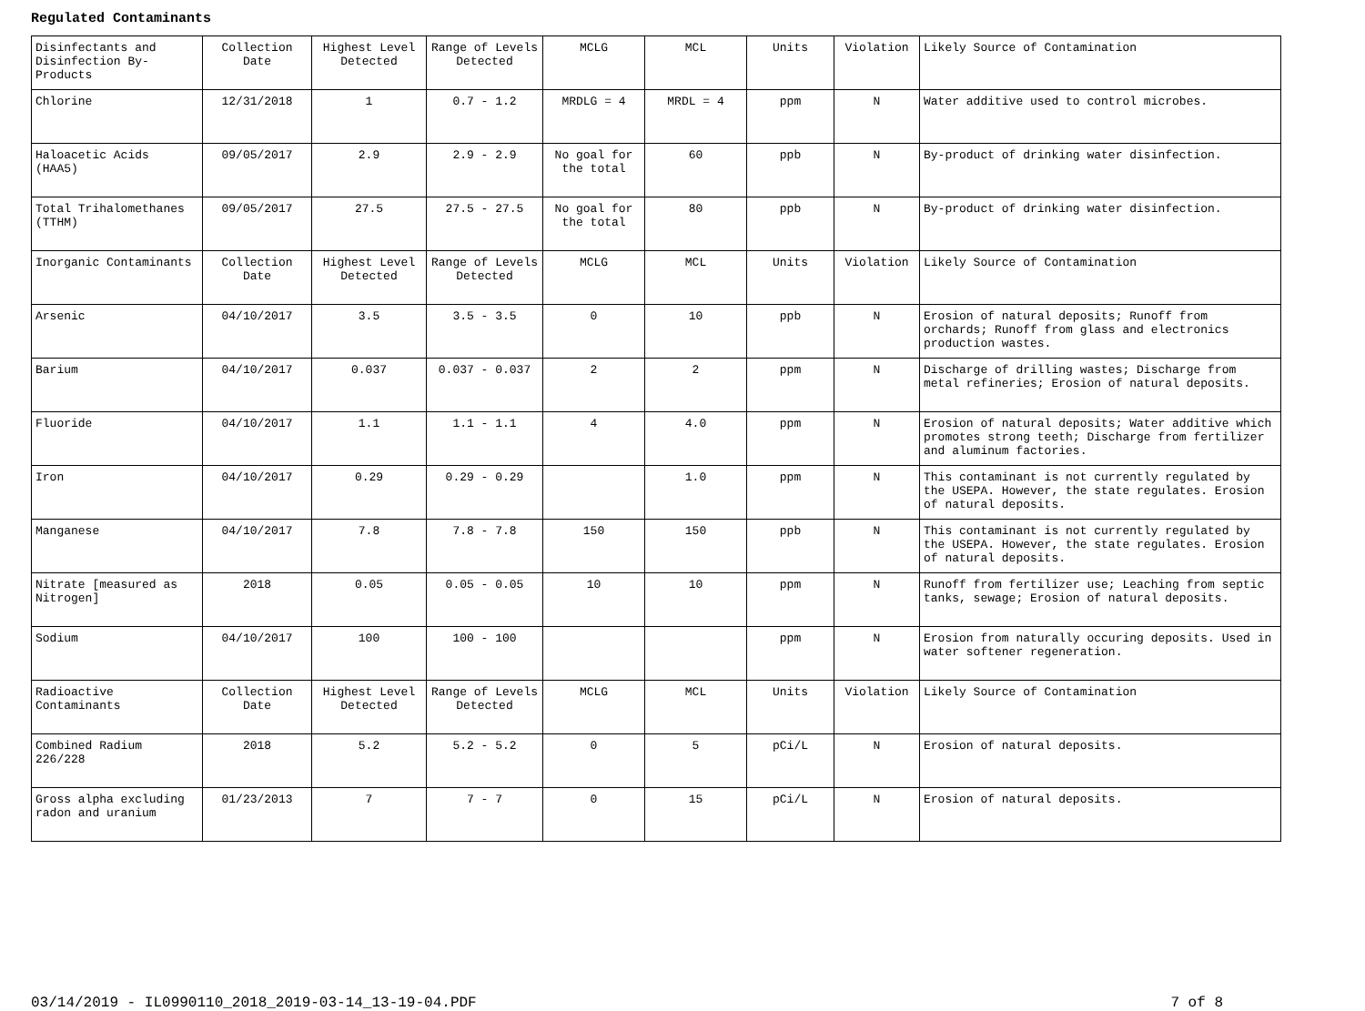Regulated Contaminants
| Disinfectants and Disinfection By-Products | Collection Date | Highest Level Detected | Range of Levels Detected | MCLG | MCL | Units | Violation | Likely Source of Contamination |
| Chlorine | 12/31/2018 | 1 | 0.7 - 1.2 | MRDLG = 4 | MRDL = 4 | ppm | N | Water additive used to control microbes. |
| Haloacetic Acids (HAA5) | 09/05/2017 | 2.9 | 2.9 - 2.9 | No goal for the total | 60 | ppb | N | By-product of drinking water disinfection. |
| Total Trihalomethanes (TTHM) | 09/05/2017 | 27.5 | 27.5 - 27.5 | No goal for the total | 80 | ppb | N | By-product of drinking water disinfection. |
| Inorganic Contaminants | Collection Date | Highest Level Detected | Range of Levels Detected | MCLG | MCL | Units | Violation | Likely Source of Contamination |
| Arsenic | 04/10/2017 | 3.5 | 3.5 - 3.5 | 0 | 10 | ppb | N | Erosion of natural deposits; Runoff from orchards; Runoff from glass and electronics production wastes. |
| Barium | 04/10/2017 | 0.037 | 0.037 - 0.037 | 2 | 2 | ppm | N | Discharge of drilling wastes; Discharge from metal refineries; Erosion of natural deposits. |
| Fluoride | 04/10/2017 | 1.1 | 1.1 - 1.1 | 4 | 4.0 | ppm | N | Erosion of natural deposits; Water additive which promotes strong teeth; Discharge from fertilizer and aluminum factories. |
| Iron | 04/10/2017 | 0.29 | 0.29 - 0.29 | | 1.0 | ppm | N | This contaminant is not currently regulated by the USEPA. However, the state regulates. Erosion of natural deposits. |
| Manganese | 04/10/2017 | 7.8 | 7.8 - 7.8 | 150 | 150 | ppb | N | This contaminant is not currently regulated by the USEPA. However, the state regulates. Erosion of natural deposits. |
| Nitrate [measured as Nitrogen] | 2018 | 0.05 | 0.05 - 0.05 | 10 | 10 | ppm | N | Runoff from fertilizer use; Leaching from septic tanks, sewage; Erosion of natural deposits. |
| Sodium | 04/10/2017 | 100 | 100 - 100 | | | ppm | N | Erosion from naturally occuring deposits. Used in water softener regeneration. |
| Radioactive Contaminants | Collection Date | Highest Level Detected | Range of Levels Detected | MCLG | MCL | Units | Violation | Likely Source of Contamination |
| Combined Radium 226/228 | 2018 | 5.2 | 5.2 - 5.2 | 0 | 5 | pCi/L | N | Erosion of natural deposits. |
| Gross alpha excluding radon and uranium | 01/23/2013 | 7 | 7 - 7 | 0 | 15 | pCi/L | N | Erosion of natural deposits. |
03/14/2019 - IL0990110_2018_2019-03-14_13-19-04.PDF 7 of 8